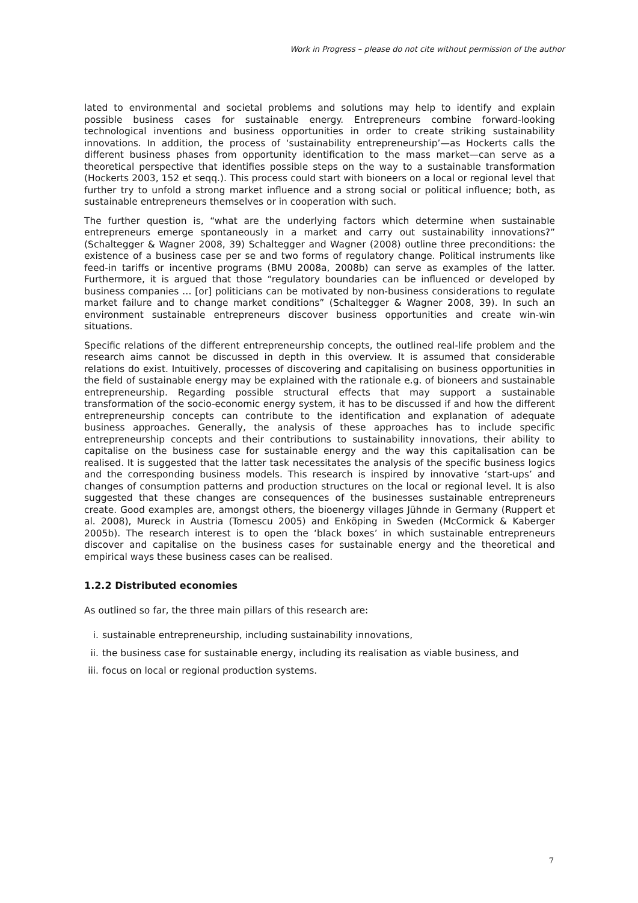Work in Progress – please do not cite without permission of the author
lated to environmental and societal problems and solutions may help to identify and explain possible business cases for sustainable energy. Entrepreneurs combine forward-looking technological inventions and business opportunities in order to create striking sustainability innovations. In addition, the process of ‘sustainability entrepreneurship’—as Hockerts calls the different business phases from opportunity identification to the mass market—can serve as a theoretical perspective that identifies possible steps on the way to a sustainable transformation (Hockerts 2003, 152 et seqq.). This process could start with bioneers on a local or regional level that further try to unfold a strong market influence and a strong social or political influence; both, as sustainable entrepreneurs themselves or in cooperation with such.
The further question is, “what are the underlying factors which determine when sustainable entrepreneurs emerge spontaneously in a market and carry out sustainability innovations?” (Schaltegger & Wagner 2008, 39) Schaltegger and Wagner (2008) outline three preconditions: the existence of a business case per se and two forms of regulatory change. Political instruments like feed-in tariffs or incentive programs (BMU 2008a, 2008b) can serve as examples of the latter. Furthermore, it is argued that those “regulatory boundaries can be influenced or developed by business companies … [or] politicians can be motivated by non-business considerations to regulate market failure and to change market conditions” (Schaltegger & Wagner 2008, 39). In such an environment sustainable entrepreneurs discover business opportunities and create win-win situations.
Specific relations of the different entrepreneurship concepts, the outlined real-life problem and the research aims cannot be discussed in depth in this overview. It is assumed that considerable relations do exist. Intuitively, processes of discovering and capitalising on business opportunities in the field of sustainable energy may be explained with the rationale e.g. of bioneers and sustainable entrepreneurship. Regarding possible structural effects that may support a sustainable transformation of the socio-economic energy system, it has to be discussed if and how the different entrepreneurship concepts can contribute to the identification and explanation of adequate business approaches. Generally, the analysis of these approaches has to include specific entrepreneurship concepts and their contributions to sustainability innovations, their ability to capitalise on the business case for sustainable energy and the way this capitalisation can be realised. It is suggested that the latter task necessitates the analysis of the specific business logics and the corresponding business models. This research is inspired by innovative ‘start-ups’ and changes of consumption patterns and production structures on the local or regional level. It is also suggested that these changes are consequences of the businesses sustainable entrepreneurs create. Good examples are, amongst others, the bioenergy villages Jühnde in Germany (Ruppert et al. 2008), Mureck in Austria (Tomescu 2005) and Enköping in Sweden (McCormick & Kaberger 2005b). The research interest is to open the ‘black boxes’ in which sustainable entrepreneurs discover and capitalise on the business cases for sustainable energy and the theoretical and empirical ways these business cases can be realised.
1.2.2 Distributed economies
As outlined so far, the three main pillars of this research are:
i. sustainable entrepreneurship, including sustainability innovations,
ii. the business case for sustainable energy, including its realisation as viable business, and
iii. focus on local or regional production systems.
7